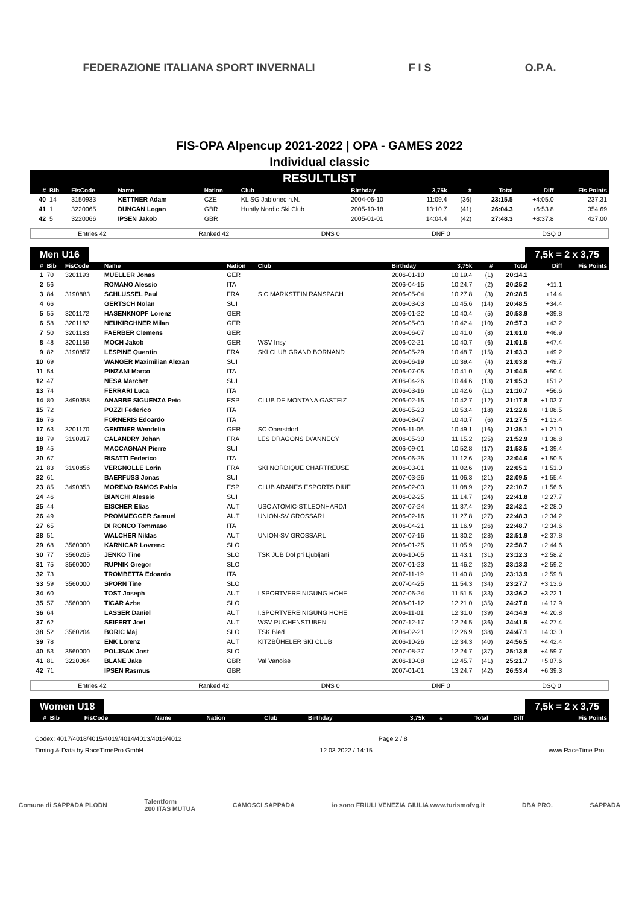FEDERAZIONE ITALIANA SPORT INVERNALI
F I S O.P.A.
FIS-OPA Alpencup 2021-2022 | OPA - GAMES 2022
Individual classic
RESULTLIST
| # | Bib | FisCode | Name | Nation | Club | Birthday | 3,75k | # | Total | Diff | Fis Points |
| --- | --- | --- | --- | --- | --- | --- | --- | --- | --- | --- | --- |
| 40 | 14 | 3150933 | KETTNER Adam | CZE | KL SG Jablonec n.N. | 2004-06-10 | 11:09.4 | (36) | 23:15.5 | +4:05.0 | 237.31 |
| 41 | 1 | 3220065 | DUNCAN Logan | GBR | Huntly Nordic Ski Club | 2005-10-18 | 13:10.7 | (41) | 26:04.3 | +6:53.8 | 354.69 |
| 42 | 5 | 3220066 | IPSEN Jakob | GBR | | 2005-01-01 | 14:04.4 | (42) | 27:48.3 | +8:37.8 | 427.00 |
Entries 42 Ranked 42 DNS 0 DNF 0 DSQ 0
Men U16 7,5k = 2 x 3,75
| # | Bib | FisCode | Name | Nation | Club | Birthday | 3,75k | # | Total | Diff | Fis Points |
| --- | --- | --- | --- | --- | --- | --- | --- | --- | --- | --- | --- |
| 1 | 70 | 3201193 | MUELLER Jonas | GER | | 2006-01-10 | 10:19.4 | (1) | 20:14.1 | | |
| 2 | 56 | | ROMANO Alessio | ITA | | 2006-04-15 | 10:24.7 | (2) | 20:25.2 | +11.1 | |
| 3 | 84 | 3190883 | SCHLUSSEL Paul | FRA | S.C MARKSTEIN RANSPACH | 2006-05-04 | 10:27.8 | (3) | 20:28.5 | +14.4 | |
| 4 | 66 | | GERTSCH Nolan | SUI | | 2006-03-03 | 10:45.6 | (14) | 20:48.5 | +34.4 | |
| 5 | 55 | 3201172 | HASENKNOPF Lorenz | GER | | 2006-01-22 | 10:40.4 | (5) | 20:53.9 | +39.8 | |
| 6 | 58 | 3201182 | NEUKIRCHNER Milan | GER | | 2006-05-03 | 10:42.4 | (10) | 20:57.3 | +43.2 | |
| 7 | 50 | 3201183 | FAERBER Clemens | GER | | 2006-06-07 | 10:41.0 | (8) | 21:01.0 | +46.9 | |
| 8 | 48 | 3201159 | MOCH Jakob | GER | WSV Insy | 2006-02-21 | 10:40.7 | (6) | 21:01.5 | +47.4 | |
| 9 | 82 | 3190857 | LESPINE Quentin | FRA | SKI CLUB GRAND BORNAND | 2006-05-29 | 10:48.7 | (15) | 21:03.3 | +49.2 | |
| 10 | 69 | | WANGER Maximilian Alexan | SUI | | 2006-06-19 | 10:39.4 | (4) | 21:03.8 | +49.7 | |
| 11 | 54 | | PINZANI Marco | ITA | | 2006-07-05 | 10:41.0 | (8) | 21:04.5 | +50.4 | |
| 12 | 47 | | NESA Marchet | SUI | | 2006-04-26 | 10:44.6 | (13) | 21:05.3 | +51.2 | |
| 13 | 74 | | FERRARI Luca | ITA | | 2006-03-16 | 10:42.6 | (11) | 21:10.7 | +56.6 | |
| 14 | 80 | 3490358 | ANARBE SIGUENZA Peio | ESP | CLUB DE MONTANA GASTEIZ | 2006-02-15 | 10:42.7 | (12) | 21:17.8 | +1:03.7 | |
| 15 | 72 | | POZZI Federico | ITA | | 2006-05-23 | 10:53.4 | (18) | 21:22.6 | +1:08.5 | |
| 16 | 76 | | FORNERIS Edoardo | ITA | | 2006-08-07 | 10:40.7 | (6) | 21:27.5 | +1:13.4 | |
| 17 | 63 | 3201170 | GENTNER Wendelin | GER | SC Oberstdorf | 2006-11-06 | 10:49.1 | (16) | 21:35.1 | +1:21.0 | |
| 18 | 79 | 3190917 | CALANDRY Johan | FRA | LES DRAGONS D\'ANNECY | 2006-05-30 | 11:15.2 | (25) | 21:52.9 | +1:38.8 | |
| 19 | 45 | | MACCAGNAN Pierre | SUI | | 2006-09-01 | 10:52.8 | (17) | 21:53.5 | +1:39.4 | |
| 20 | 67 | | RISATTI Federico | ITA | | 2006-06-25 | 11:12.6 | (23) | 22:04.6 | +1:50.5 | |
| 21 | 83 | 3190856 | VERGNOLLE Lorin | FRA | SKI NORDIQUE CHARTREUSE | 2006-03-01 | 11:02.6 | (19) | 22:05.1 | +1:51.0 | |
| 22 | 61 | | BAERFUSS Jonas | SUI | | 2007-03-26 | 11:06.3 | (21) | 22:09.5 | +1:55.4 | |
| 23 | 85 | 3490353 | MORENO RAMOS Pablo | ESP | CLUB ARANES ESPORTS DIUE | 2006-02-03 | 11:08.9 | (22) | 22:10.7 | +1:56.6 | |
| 24 | 46 | | BIANCHI Alessio | SUI | | 2006-02-25 | 11:14.7 | (24) | 22:41.8 | +2:27.7 | |
| 25 | 44 | | EISCHER Elias | AUT | USC ATOMIC-ST.LEONHARD/I | 2007-07-24 | 11:37.4 | (29) | 22:42.1 | +2:28.0 | |
| 26 | 49 | | PROMMEGGER Samuel | AUT | UNION-SV GROSSARL | 2006-02-16 | 11:27.8 | (27) | 22:48.3 | +2:34.2 | |
| 27 | 65 | | DI RONCO Tommaso | ITA | | 2006-04-21 | 11:16.9 | (26) | 22:48.7 | +2:34.6 | |
| 28 | 51 | | WALCHER Niklas | AUT | UNION-SV GROSSARL | 2007-07-16 | 11:30.2 | (28) | 22:51.9 | +2:37.8 | |
| 29 | 68 | 3560000 | KARNICAR Lovrenc | SLO | | 2006-01-25 | 11:05.9 | (20) | 22:58.7 | +2:44.6 | |
| 30 | 77 | 3560205 | JENKO Tine | SLO | TSK JUB Dol pri Ljubljani | 2006-10-05 | 11:43.1 | (31) | 23:12.3 | +2:58.2 | |
| 31 | 75 | 3560000 | RUPNIK Gregor | SLO | | 2007-01-23 | 11:46.2 | (32) | 23:13.3 | +2:59.2 | |
| 32 | 73 | | TROMBETTA Edoardo | ITA | | 2007-11-19 | 11:40.8 | (30) | 23:13.9 | +2:59.8 | |
| 33 | 59 | 3560000 | SPORN Tine | SLO | | 2007-04-25 | 11:54.3 | (34) | 23:27.7 | +3:13.6 | |
| 34 | 60 | | TOST Joseph | AUT | I.SPORTVEREINIGUNG HOHE | 2007-06-24 | 11:51.5 | (33) | 23:36.2 | +3:22.1 | |
| 35 | 57 | 3560000 | TICAR Azbe | SLO | | 2008-01-12 | 12:21.0 | (35) | 24:27.0 | +4:12.9 | |
| 36 | 64 | | LASSER Daniel | AUT | I.SPORTVEREINIGUNG HOHE | 2006-11-01 | 12:31.0 | (39) | 24:34.9 | +4:20.8 | |
| 37 | 62 | | SEIFERT Joel | AUT | WSV PUCHENSTUBEN | 2007-12-17 | 12:24.5 | (36) | 24:41.5 | +4:27.4 | |
| 38 | 52 | 3560204 | BORIC Maj | SLO | TSK Bled | 2006-02-21 | 12:26.9 | (38) | 24:47.1 | +4:33.0 | |
| 39 | 78 | | ENK Lorenz | AUT | KITZBÜHELER SKI CLUB | 2006-10-26 | 12:34.3 | (40) | 24:56.5 | +4:42.4 | |
| 40 | 53 | 3560000 | POLJSAK Jost | SLO | | 2007-08-27 | 12:24.7 | (37) | 25:13.8 | +4:59.7 | |
| 41 | 81 | 3220064 | BLANE Jake | GBR | Val Vanoise | 2006-10-08 | 12:45.7 | (41) | 25:21.7 | +5:07.6 | |
| 42 | 71 | | IPSEN Rasmus | GBR | | 2007-01-01 | 13:24.7 | (42) | 26:53.4 | +6:39.3 | |
Entries 42 Ranked 42 DNS 0 DNF 0 DSQ 0
Women U18 7,5k = 2 x 3,75
| # | Bib | FisCode | Name | Nation | Club | Birthday | 3,75k | # | Total | Diff | Fis Points |
| --- | --- | --- | --- | --- | --- | --- | --- | --- | --- | --- | --- |
Codex: 4017/4018/4015/4019/4014/4013/4016/4012 Page 2 / 8
Timing & Data by RaceTimePro GmbH 12.03.2022 / 14:15 www.RaceTime.Pro
Comune di SAPPADA PLODN
Talentform
200 ITAS MUTUA
CAMOSCI SAPPADA
io sono FRIULI VENEZIA GIULIA www.turismofvg.it
DBA PRO. SAPPADA